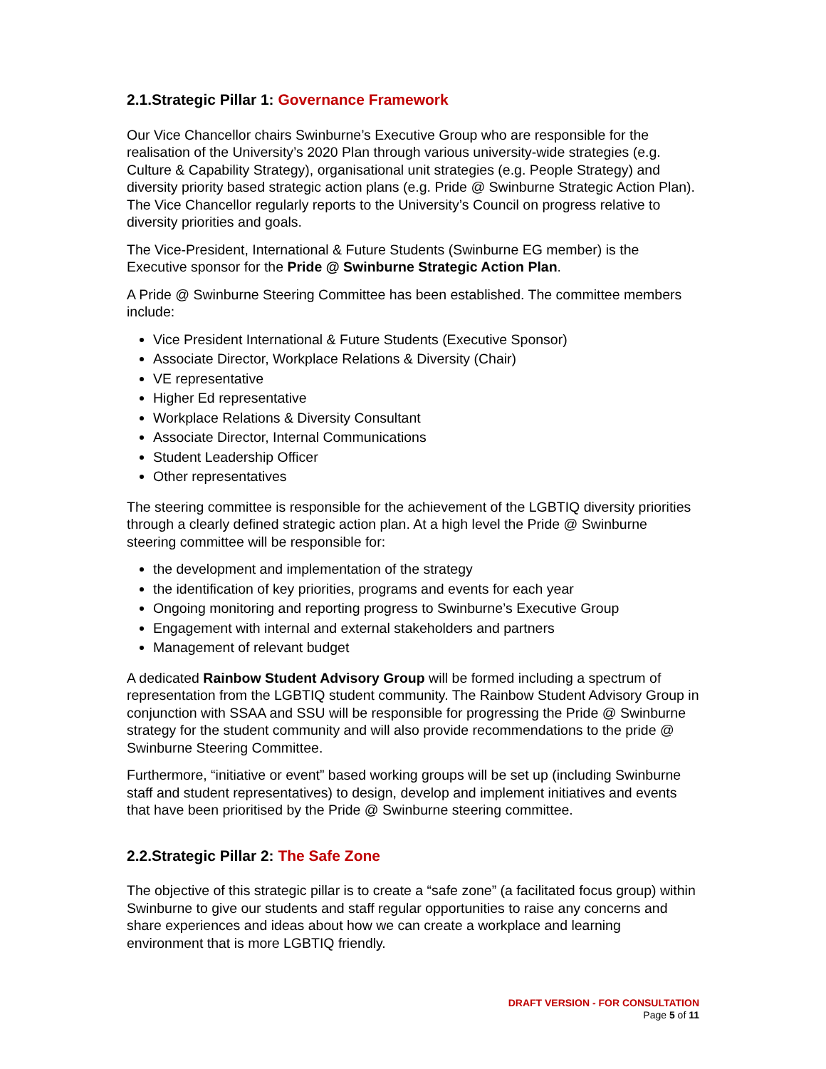2.1.Strategic Pillar 1: Governance Framework
Our Vice Chancellor chairs Swinburne’s Executive Group who are responsible for the realisation of the University’s 2020 Plan through various university-wide strategies (e.g. Culture & Capability Strategy), organisational unit strategies (e.g. People Strategy) and diversity priority based strategic action plans (e.g. Pride @ Swinburne Strategic Action Plan). The Vice Chancellor regularly reports to the University’s Council on progress relative to diversity priorities and goals.
The Vice-President, International & Future Students (Swinburne EG member) is the Executive sponsor for the Pride @ Swinburne Strategic Action Plan.
A Pride @ Swinburne Steering Committee has been established. The committee members include:
Vice President International & Future Students (Executive Sponsor)
Associate Director, Workplace Relations & Diversity (Chair)
VE representative
Higher Ed representative
Workplace Relations & Diversity Consultant
Associate Director, Internal Communications
Student Leadership Officer
Other representatives
The steering committee is responsible for the achievement of the LGBTIQ diversity priorities through a clearly defined strategic action plan. At a high level the Pride @ Swinburne steering committee will be responsible for:
the development and implementation of the strategy
the identification of key priorities, programs and events for each year
Ongoing monitoring and reporting progress to Swinburne’s Executive Group
Engagement with internal and external stakeholders and partners
Management of relevant budget
A dedicated Rainbow Student Advisory Group will be formed including a spectrum of representation from the LGBTIQ student community. The Rainbow Student Advisory Group in conjunction with SSAA and SSU will be responsible for progressing the Pride @ Swinburne strategy for the student community and will also provide recommendations to the pride @ Swinburne Steering Committee.
Furthermore, “initiative or event” based working groups will be set up (including Swinburne staff and student representatives) to design, develop and implement initiatives and events that have been prioritised by the Pride @ Swinburne steering committee.
2.2.Strategic Pillar 2: The Safe Zone
The objective of this strategic pillar is to create a “safe zone” (a facilitated focus group) within Swinburne to give our students and staff regular opportunities to raise any concerns and share experiences and ideas about how we can create a workplace and learning environment that is more LGBTIQ friendly.
DRAFT VERSION - FOR CONSULTATION
Page 5 of 11